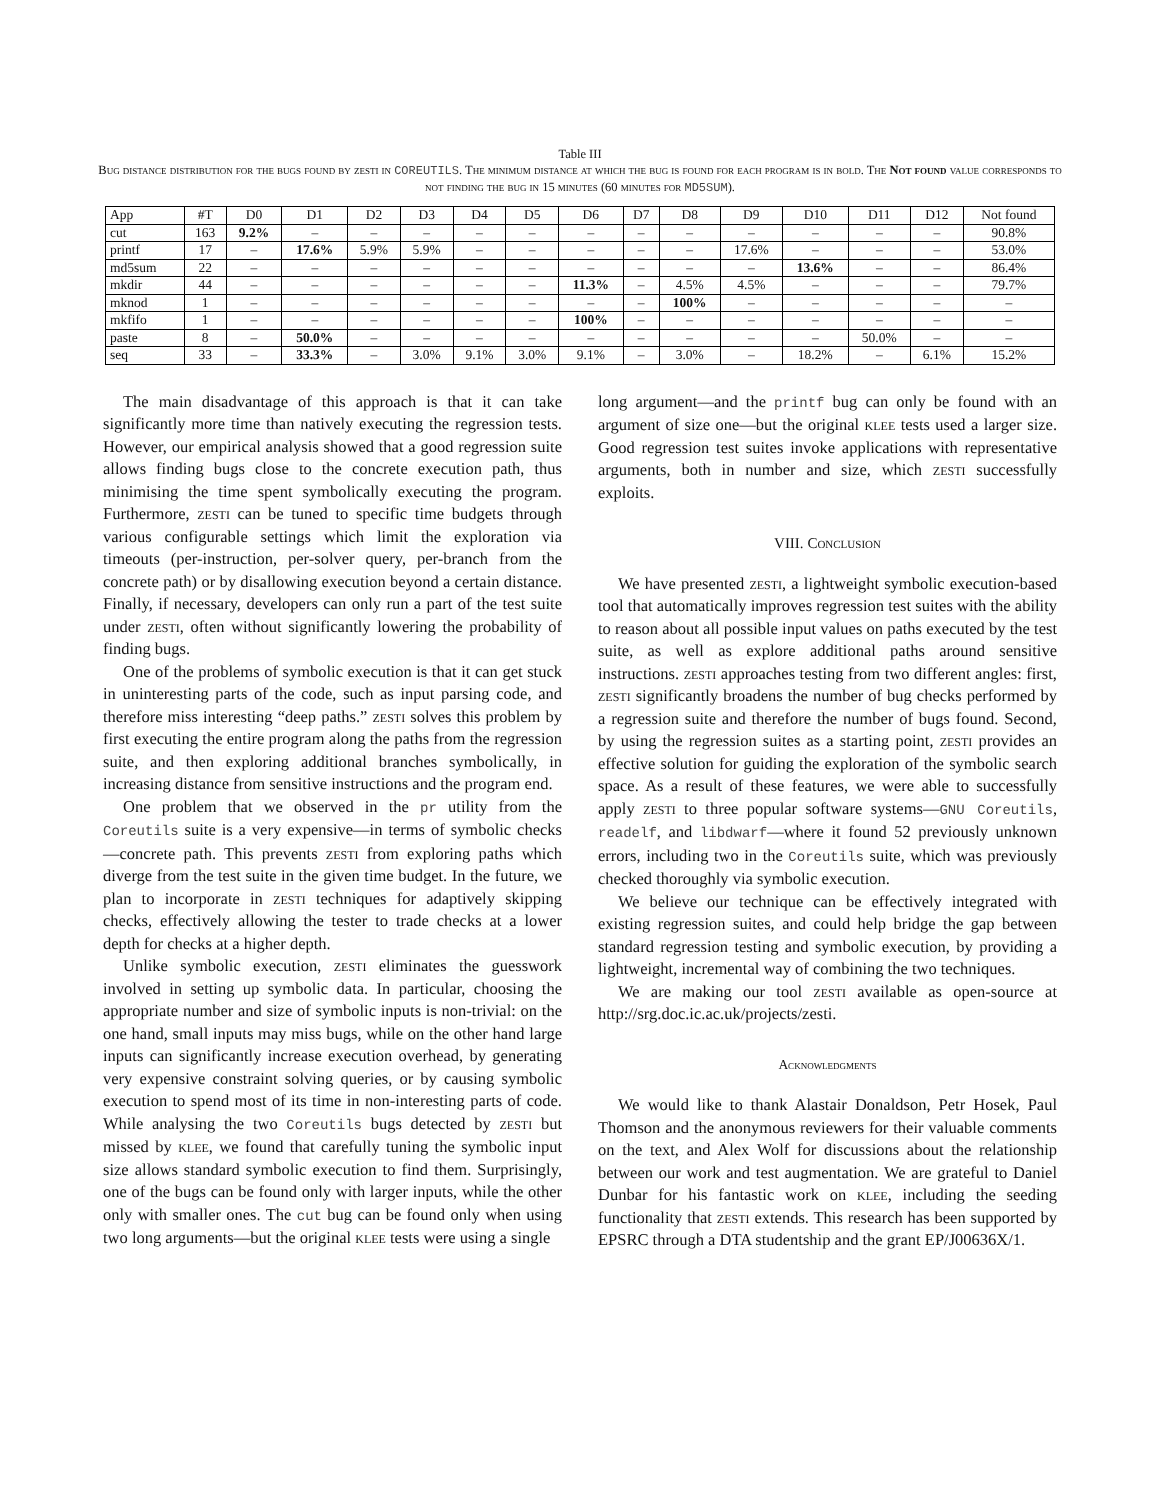Table III
Bug distance distribution for the bugs found by zesti in COREUTILS. The minimum distance at which the bug is found for each program is in bold. The Not found value corresponds to not finding the bug in 15 minutes (60 minutes for MD5SUM).
| App | #T | D0 | D1 | D2 | D3 | D4 | D5 | D6 | D7 | D8 | D9 | D10 | D11 | D12 | Not found |
| --- | --- | --- | --- | --- | --- | --- | --- | --- | --- | --- | --- | --- | --- | --- | --- |
| cut | 163 | 9.2% | – | – | – | – | – | – | – | – | – | – | – | – | 90.8% |
| printf | 17 | – | 17.6% | 5.9% | 5.9% | – | – | – | – | – | 17.6% | – | – | – | 53.0% |
| md5sum | 22 | – | – | – | – | – | – | – | – | – | – | 13.6% | – | – | 86.4% |
| mkdir | 44 | – | – | – | – | – | – | 11.3% | – | 4.5% | 4.5% | – | – | – | 79.7% |
| mknod | 1 | – | – | – | – | – | – | – | – | 100% | – | – | – | – | – |
| mkfifo | 1 | – | – | – | – | – | – | 100% | – | – | – | – | – | – | – |
| paste | 8 | – | 50.0% | – | – | – | – | – | – | – | – | – | 50.0% | – | – |
| seq | 33 | – | 33.3% | – | 3.0% | 9.1% | 3.0% | 9.1% | – | 3.0% | – | 18.2% | – | 6.1% | 15.2% |
The main disadvantage of this approach is that it can take significantly more time than natively executing the regression tests. However, our empirical analysis showed that a good regression suite allows finding bugs close to the concrete execution path, thus minimising the time spent symbolically executing the program. Furthermore, zesti can be tuned to specific time budgets through various configurable settings which limit the exploration via timeouts (per-instruction, per-solver query, per-branch from the concrete path) or by disallowing execution beyond a certain distance. Finally, if necessary, developers can only run a part of the test suite under zesti, often without significantly lowering the probability of finding bugs.
One of the problems of symbolic execution is that it can get stuck in uninteresting parts of the code, such as input parsing code, and therefore miss interesting “deep paths.” zesti solves this problem by first executing the entire program along the paths from the regression suite, and then exploring additional branches symbolically, in increasing distance from sensitive instructions and the program end.
One problem that we observed in the pr utility from the Coreutils suite is a very expensive—in terms of symbolic checks—concrete path. This prevents zesti from exploring paths which diverge from the test suite in the given time budget. In the future, we plan to incorporate in zesti techniques for adaptively skipping checks, effectively allowing the tester to trade checks at a lower depth for checks at a higher depth.
Unlike symbolic execution, zesti eliminates the guesswork involved in setting up symbolic data. In particular, choosing the appropriate number and size of symbolic inputs is non-trivial: on the one hand, small inputs may miss bugs, while on the other hand large inputs can significantly increase execution overhead, by generating very expensive constraint solving queries, or by causing symbolic execution to spend most of its time in non-interesting parts of code. While analysing the two Coreutils bugs detected by zesti but missed by klee, we found that carefully tuning the symbolic input size allows standard symbolic execution to find them. Surprisingly, one of the bugs can be found only with larger inputs, while the other only with smaller ones. The cut bug can be found only when using two long arguments—but the original klee tests were using a single
long argument—and the printf bug can only be found with an argument of size one—but the original klee tests used a larger size. Good regression test suites invoke applications with representative arguments, both in number and size, which zesti successfully exploits.
VIII. Conclusion
We have presented zesti, a lightweight symbolic execution-based tool that automatically improves regression test suites with the ability to reason about all possible input values on paths executed by the test suite, as well as explore additional paths around sensitive instructions. zesti approaches testing from two different angles: first, zesti significantly broadens the number of bug checks performed by a regression suite and therefore the number of bugs found. Second, by using the regression suites as a starting point, zesti provides an effective solution for guiding the exploration of the symbolic search space. As a result of these features, we were able to successfully apply zesti to three popular software systems—GNU Coreutils, readelf, and libdwarf—where it found 52 previously unknown errors, including two in the Coreutils suite, which was previously checked thoroughly via symbolic execution.
We believe our technique can be effectively integrated with existing regression suites, and could help bridge the gap between standard regression testing and symbolic execution, by providing a lightweight, incremental way of combining the two techniques.
We are making our tool zesti available as open-source at http://srg.doc.ic.ac.uk/projects/zesti.
Acknowledgments
We would like to thank Alastair Donaldson, Petr Hosek, Paul Thomson and the anonymous reviewers for their valuable comments on the text, and Alex Wolf for discussions about the relationship between our work and test augmentation. We are grateful to Daniel Dunbar for his fantastic work on klee, including the seeding functionality that zesti extends. This research has been supported by EPSRC through a DTA studentship and the grant EP/J00636X/1.